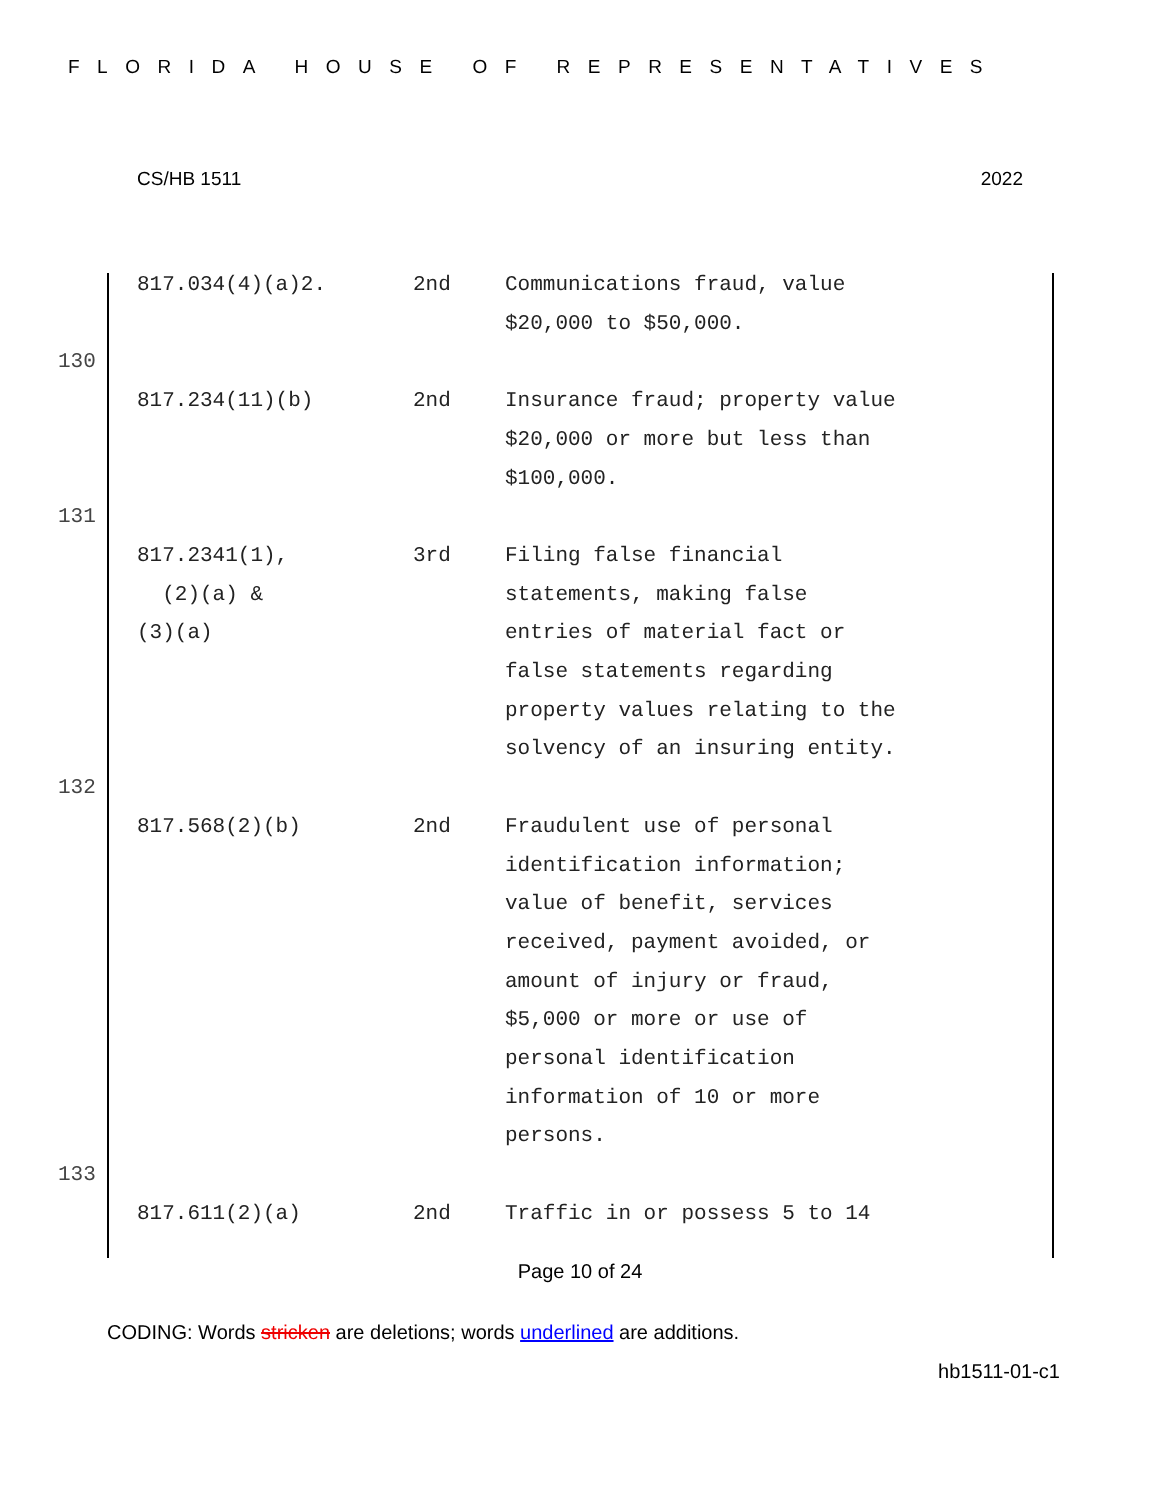FLORIDA HOUSE OF REPRESENTATIVES
CS/HB 1511 2022
| 817.034(4)(a)2. | 2nd | Communications fraud, value $20,000 to $50,000. |
130
| 817.234(11)(b) | 2nd | Insurance fraud; property value $20,000 or more but less than $100,000. |
131
| 817.2341(1), (2)(a) & (3)(a) | 3rd | Filing false financial statements, making false entries of material fact or false statements regarding property values relating to the solvency of an insuring entity. |
132
| 817.568(2)(b) | 2nd | Fraudulent use of personal identification information; value of benefit, services received, payment avoided, or amount of injury or fraud, $5,000 or more or use of personal identification information of 10 or more persons. |
133
| 817.611(2)(a) | 2nd | Traffic in or possess 5 to 14 |
Page 10 of 24
CODING: Words stricken are deletions; words underlined are additions.
hb1511-01-c1